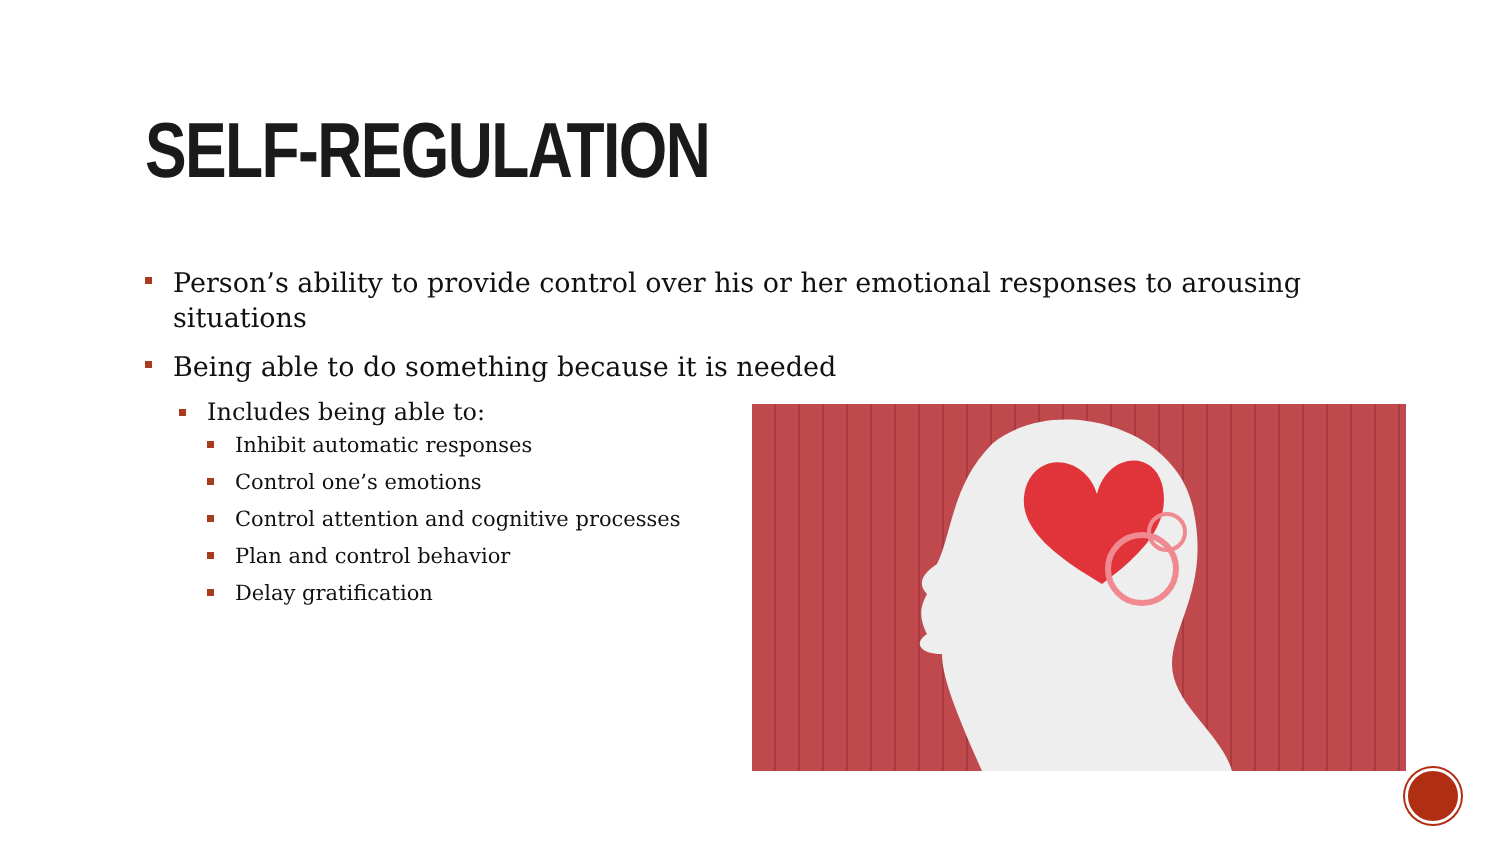SELF-REGULATION
Person’s ability to provide control over his or her emotional responses to arousing situations
Being able to do something because it is needed
Includes being able to:
Inhibit automatic responses
Control one’s emotions
Control attention and cognitive processes
Plan and control behavior
Delay gratification